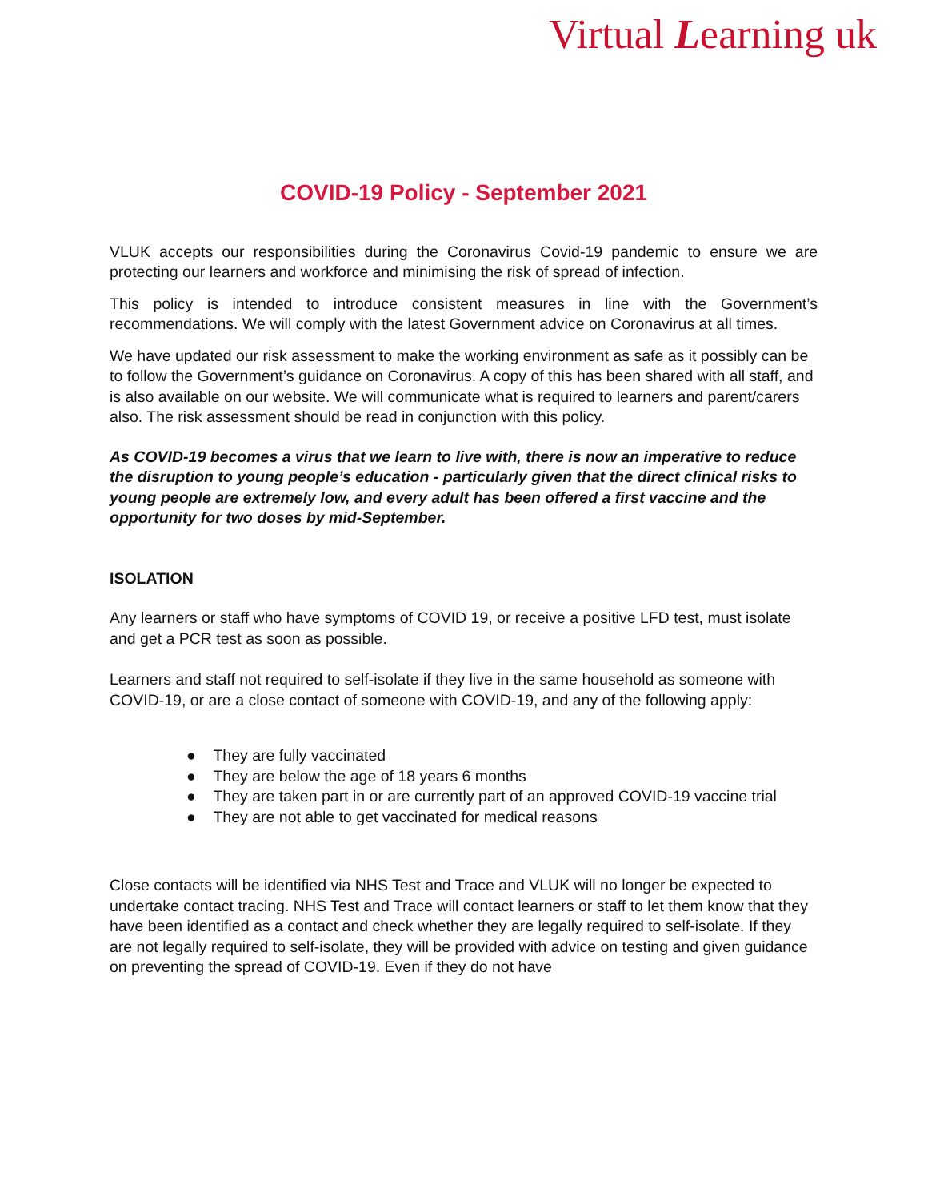Virtual Learning uk
COVID-19 Policy - September 2021
VLUK accepts our responsibilities during the Coronavirus Covid-19 pandemic to ensure we are protecting our learners and workforce and minimising the risk of spread of infection.
This policy is intended to introduce consistent measures in line with the Government’s recommendations. We will comply with the latest Government advice on Coronavirus at all times.
We have updated our risk assessment to make the working environment as safe as it possibly can be to follow the Government’s guidance on Coronavirus. A copy of this has been shared with all staff, and is also available on our website. We will communicate what is required to learners and parent/carers also. The risk assessment should be read in conjunction with this policy.
As COVID-19 becomes a virus that we learn to live with, there is now an imperative to reduce the disruption to young people’s education - particularly given that the direct clinical risks to young people are extremely low, and every adult has been offered a first vaccine and the opportunity for two doses by mid-September.
ISOLATION
Any learners or staff who have symptoms of COVID 19, or receive a positive LFD test, must isolate and get a PCR test as soon as possible.
Learners and staff not required to self-isolate if they live in the same household as someone with COVID-19, or are a close contact of someone with COVID-19, and any of the following apply:
● They are fully vaccinated
● They are below the age of 18 years 6 months
● They are taken part in or are currently part of an approved COVID-19 vaccine trial
● They are not able to get vaccinated for medical reasons
Close contacts will be identified via NHS Test and Trace and VLUK will no longer be expected to undertake contact tracing. NHS Test and Trace will contact learners or staff to let them know that they have been identified as a contact and check whether they are legally required to self-isolate. If they are not legally required to self-isolate, they will be provided with advice on testing and given guidance on preventing the spread of COVID-19. Even if they do not have